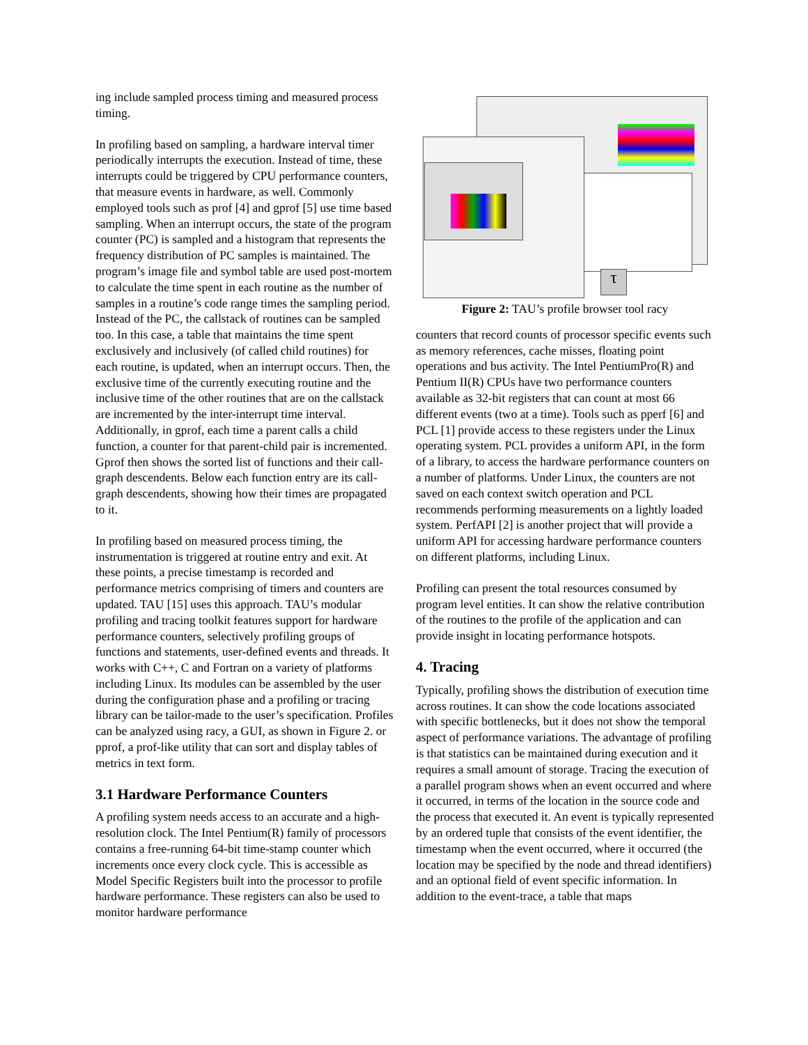ing include sampled process timing and measured process timing.
In profiling based on sampling, a hardware interval timer periodically interrupts the execution. Instead of time, these interrupts could be triggered by CPU performance counters, that measure events in hardware, as well. Commonly employed tools such as prof [4] and gprof [5] use time based sampling. When an interrupt occurs, the state of the program counter (PC) is sampled and a histogram that represents the frequency distribution of PC samples is maintained. The program’s image file and symbol table are used post-mortem to calculate the time spent in each routine as the number of samples in a routine’s code range times the sampling period. Instead of the PC, the callstack of routines can be sampled too. In this case, a table that maintains the time spent exclusively and inclusively (of called child routines) for each routine, is updated, when an interrupt occurs. Then, the exclusive time of the currently executing routine and the inclusive time of the other routines that are on the callstack are incremented by the inter-interrupt time interval. Additionally, in gprof, each time a parent calls a child function, a counter for that parent-child pair is incremented. Gprof then shows the sorted list of functions and their call-graph descendents. Below each function entry are its call-graph descendents, showing how their times are propagated to it.
In profiling based on measured process timing, the instrumentation is triggered at routine entry and exit. At these points, a precise timestamp is recorded and performance metrics comprising of timers and counters are updated. TAU [15] uses this approach. TAU’s modular profiling and tracing toolkit features support for hardware performance counters, selectively profiling groups of functions and statements, user-defined events and threads. It works with C++, C and Fortran on a variety of platforms including Linux. Its modules can be assembled by the user during the configuration phase and a profiling or tracing library can be tailor-made to the user’s specification. Profiles can be analyzed using racy, a GUI, as shown in Figure 2. or pprof, a prof-like utility that can sort and display tables of metrics in text form.
3.1 Hardware Performance Counters
A profiling system needs access to an accurate and a high-resolution clock. The Intel Pentium(R) family of processors contains a free-running 64-bit time-stamp counter which increments once every clock cycle. This is accessible as Model Specific Registers built into the processor to profile hardware performance. These registers can also be used to monitor hardware performance
τ
Figure 2: TAU’s profile browser tool racy
counters that record counts of processor specific events such as memory references, cache misses, floating point operations and bus activity. The Intel PentiumPro(R) and Pentium II(R) CPUs have two performance counters available as 32-bit registers that can count at most 66 different events (two at a time). Tools such as pperf [6] and PCL [1] provide access to these registers under the Linux operating system. PCL provides a uniform API, in the form of a library, to access the hardware performance counters on a number of platforms. Under Linux, the counters are not saved on each context switch operation and PCL recommends performing measurements on a lightly loaded system. PerfAPI [2] is another project that will provide a uniform API for accessing hardware performance counters on different platforms, including Linux.
Profiling can present the total resources consumed by program level entities. It can show the relative contribution of the routines to the profile of the application and can provide insight in locating performance hotspots.
4. Tracing
Typically, profiling shows the distribution of execution time across routines. It can show the code locations associated with specific bottlenecks, but it does not show the temporal aspect of performance variations. The advantage of profiling is that statistics can be maintained during execution and it requires a small amount of storage. Tracing the execution of a parallel program shows when an event occurred and where it occurred, in terms of the location in the source code and the process that executed it. An event is typically represented by an ordered tuple that consists of the event identifier, the timestamp when the event occurred, where it occurred (the location may be specified by the node and thread identifiers) and an optional field of event specific information. In addition to the event-trace, a table that maps